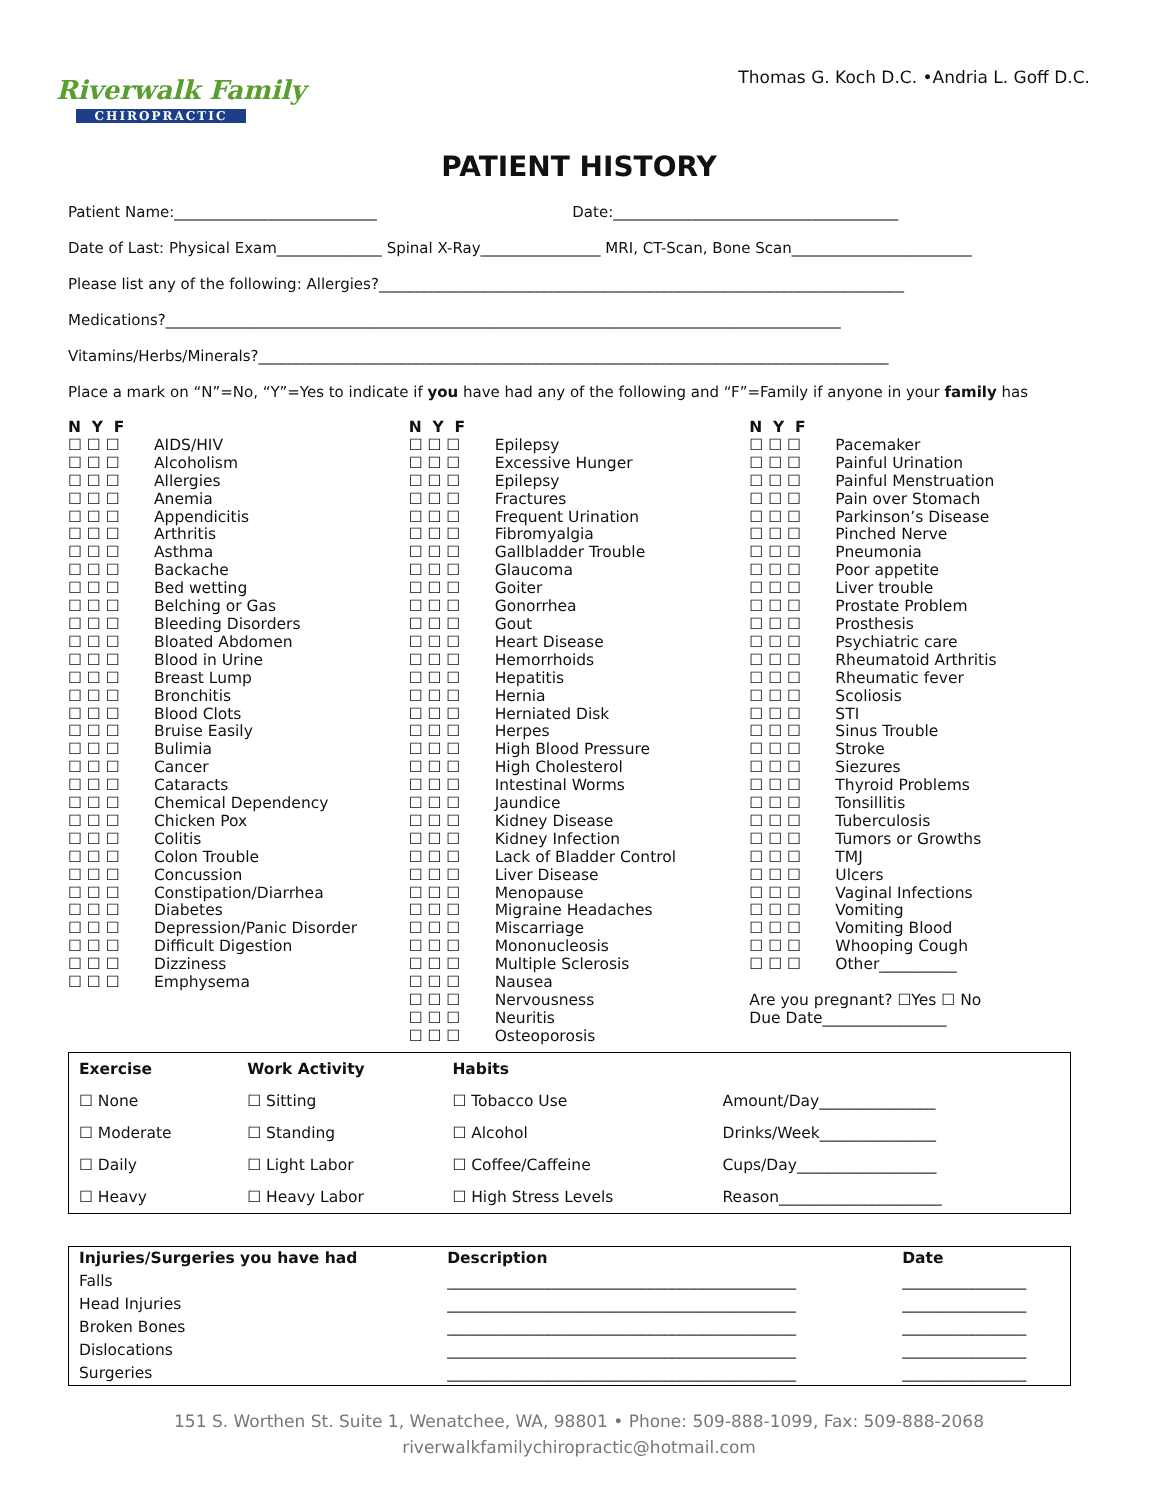Riverwalk Family
CHIROPRACTIC
Thomas G. Koch D.C. •Andria L. Goff D.C.
PATIENT HISTORY
Patient Name:___________________________ Date:______________________________________
Date of Last: Physical Exam______________ Spinal X-Ray________________ MRI, CT-Scan, Bone Scan________________________
Please list any of the following: Allergies?______________________________________________________________________
Medications?__________________________________________________________________________________________
Vitamins/Herbs/Minerals?____________________________________________________________________________________
Place a mark on “N”=No, “Y”=Yes to indicate if you have had any of the following and “F”=Family if anyone in your family has
N Y F
☐ ☐ ☐ AIDS/HIV
☐ ☐ ☐ Alcoholism
☐ ☐ ☐ Allergies
☐ ☐ ☐ Anemia
☐ ☐ ☐ Appendicitis
☐ ☐ ☐ Arthritis
☐ ☐ ☐ Asthma
☐ ☐ ☐ Backache
☐ ☐ ☐ Bed wetting
☐ ☐ ☐ Belching or Gas
☐ ☐ ☐ Bleeding Disorders
☐ ☐ ☐ Bloated Abdomen
☐ ☐ ☐ Blood in Urine
☐ ☐ ☐ Breast Lump
☐ ☐ ☐ Bronchitis
☐ ☐ ☐ Blood Clots
☐ ☐ ☐ Bruise Easily
☐ ☐ ☐ Bulimia
☐ ☐ ☐ Cancer
☐ ☐ ☐ Cataracts
☐ ☐ ☐ Chemical Dependency
☐ ☐ ☐ Chicken Pox
☐ ☐ ☐ Colitis
☐ ☐ ☐ Colon Trouble
☐ ☐ ☐ Concussion
☐ ☐ ☐ Constipation/Diarrhea
☐ ☐ ☐ Diabetes
☐ ☐ ☐ Depression/Panic Disorder
☐ ☐ ☐ Difficult Digestion
☐ ☐ ☐ Dizziness
☐ ☐ ☐ Emphysema
N Y F
☐ ☐ ☐ Epilepsy
☐ ☐ ☐ Excessive Hunger
☐ ☐ ☐ Epilepsy
☐ ☐ ☐ Fractures
☐ ☐ ☐ Frequent Urination
☐ ☐ ☐ Fibromyalgia
☐ ☐ ☐ Gallbladder Trouble
☐ ☐ ☐ Glaucoma
☐ ☐ ☐ Goiter
☐ ☐ ☐ Gonorrhea
☐ ☐ ☐ Gout
☐ ☐ ☐ Heart Disease
☐ ☐ ☐ Hemorrhoids
☐ ☐ ☐ Hepatitis
☐ ☐ ☐ Hernia
☐ ☐ ☐ Herniated Disk
☐ ☐ ☐ Herpes
☐ ☐ ☐ High Blood Pressure
☐ ☐ ☐ High Cholesterol
☐ ☐ ☐ Intestinal Worms
☐ ☐ ☐ Jaundice
☐ ☐ ☐ Kidney Disease
☐ ☐ ☐ Kidney Infection
☐ ☐ ☐ Lack of Bladder Control
☐ ☐ ☐ Liver Disease
☐ ☐ ☐ Menopause
☐ ☐ ☐ Migraine Headaches
☐ ☐ ☐ Miscarriage
☐ ☐ ☐ Mononucleosis
☐ ☐ ☐ Multiple Sclerosis
☐ ☐ ☐ Nausea
☐ ☐ ☐ Nervousness
☐ ☐ ☐ Neuritis
☐ ☐ ☐ Osteoporosis
N Y F
☐ ☐ ☐ Pacemaker
☐ ☐ ☐ Painful Urination
☐ ☐ ☐ Painful Menstruation
☐ ☐ ☐ Pain over Stomach
☐ ☐ ☐ Parkinson’s Disease
☐ ☐ ☐ Pinched Nerve
☐ ☐ ☐ Pneumonia
☐ ☐ ☐ Poor appetite
☐ ☐ ☐ Liver trouble
☐ ☐ ☐ Prostate Problem
☐ ☐ ☐ Prosthesis
☐ ☐ ☐ Psychiatric care
☐ ☐ ☐ Rheumatoid Arthritis
☐ ☐ ☐ Rheumatic fever
☐ ☐ ☐ Scoliosis
☐ ☐ ☐ STI
☐ ☐ ☐ Sinus Trouble
☐ ☐ ☐ Stroke
☐ ☐ ☐ Siezures
☐ ☐ ☐ Thyroid Problems
☐ ☐ ☐ Tonsillitis
☐ ☐ ☐ Tuberculosis
☐ ☐ ☐ Tumors or Growths
☐ ☐ ☐ TMJ
☐ ☐ ☐ Ulcers
☐ ☐ ☐ Vaginal Infections
☐ ☐ ☐ Vomiting
☐ ☐ ☐ Vomiting Blood
☐ ☐ ☐ Whooping Cough
☐ ☐ ☐ Other__________
Are you pregnant? ☐Yes ☐ No
Due Date________________
| Exercise | Work Activity | Habits | |
| --- | --- | --- | --- |
| ☐ None | ☐ Sitting | ☐ Tobacco Use | Amount/Day_______________ |
| ☐ Moderate | ☐ Standing | ☐ Alcohol | Drinks/Week_______________ |
| ☐ Daily | ☐ Light Labor | ☐ Coffee/Caffeine | Cups/Day__________________ |
| ☐ Heavy | ☐ Heavy Labor | ☐ High Stress Levels | Reason_____________________ |
| Injuries/Surgeries you have had | Description | Date |
| --- | --- | --- |
| Falls | _____________________________________________ | ________________ |
| Head Injuries | _____________________________________________ | ________________ |
| Broken Bones | _____________________________________________ | ________________ |
| Dislocations | _____________________________________________ | ________________ |
| Surgeries | _____________________________________________ | ________________ |
151 S. Worthen St. Suite 1, Wenatchee, WA, 98801 • Phone: 509-888-1099, Fax: 509-888-2068
riverwalkfamilychiropractic@hotmail.com